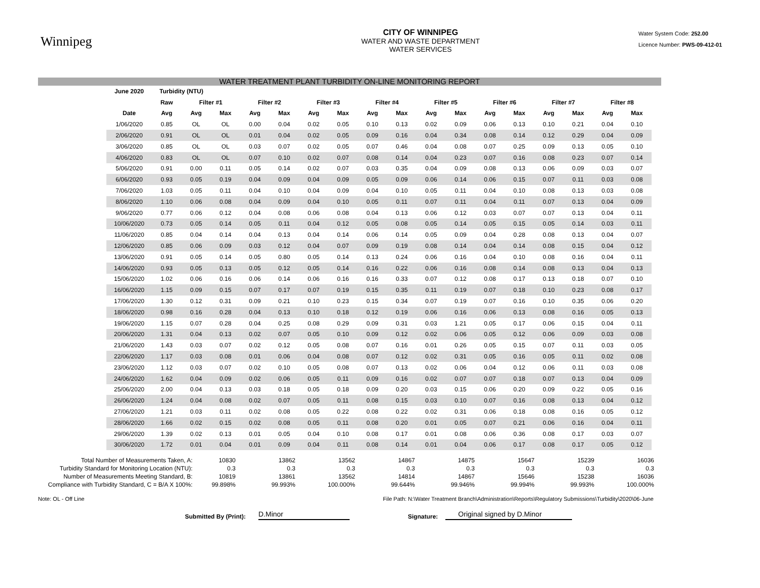Winnipeg
CITY OF WINNIPEG
WATER AND WASTE DEPARTMENT
WATER SERVICES
Water System Code: 252.00
Licence Number: PWS-09-412-01
WATER TREATMENT PLANT TURBIDITY ON-LINE MONITORING REPORT
| June 2020 | Turbidity (NTU) | | | | | | | | | | | | | | | | |
| --- | --- | --- | --- | --- | --- | --- | --- | --- | --- | --- | --- | --- | --- | --- | --- | --- | --- |
| | Raw | Filter #1 | | Filter #2 | | Filter #3 | | Filter #4 | | Filter #5 | | Filter #6 | | Filter #7 | | Filter #8 | |
| Date | Avg | Avg | Max | Avg | Max | Avg | Max | Avg | Max | Avg | Max | Avg | Max | Avg | Max | Avg | Max |
| 1/06/2020 | 0.85 | OL | OL | 0.00 | 0.04 | 0.02 | 0.05 | 0.10 | 0.13 | 0.02 | 0.09 | 0.06 | 0.13 | 0.10 | 0.21 | 0.04 | 0.10 |
| 2/06/2020 | 0.91 | OL | OL | 0.01 | 0.04 | 0.02 | 0.05 | 0.09 | 0.16 | 0.04 | 0.34 | 0.08 | 0.14 | 0.12 | 0.29 | 0.04 | 0.09 |
| 3/06/2020 | 0.85 | OL | OL | 0.03 | 0.07 | 0.02 | 0.05 | 0.07 | 0.46 | 0.04 | 0.08 | 0.07 | 0.25 | 0.09 | 0.13 | 0.05 | 0.10 |
| 4/06/2020 | 0.83 | OL | OL | 0.07 | 0.10 | 0.02 | 0.07 | 0.08 | 0.14 | 0.04 | 0.23 | 0.07 | 0.16 | 0.08 | 0.23 | 0.07 | 0.14 |
| 5/06/2020 | 0.91 | 0.00 | 0.11 | 0.05 | 0.14 | 0.02 | 0.07 | 0.03 | 0.35 | 0.04 | 0.09 | 0.08 | 0.13 | 0.06 | 0.09 | 0.03 | 0.07 |
| 6/06/2020 | 0.93 | 0.05 | 0.19 | 0.04 | 0.09 | 0.04 | 0.09 | 0.05 | 0.09 | 0.06 | 0.14 | 0.06 | 0.15 | 0.07 | 0.11 | 0.03 | 0.08 |
| 7/06/2020 | 1.03 | 0.05 | 0.11 | 0.04 | 0.10 | 0.04 | 0.09 | 0.04 | 0.10 | 0.05 | 0.11 | 0.04 | 0.10 | 0.08 | 0.13 | 0.03 | 0.08 |
| 8/06/2020 | 1.10 | 0.06 | 0.08 | 0.04 | 0.09 | 0.04 | 0.10 | 0.05 | 0.11 | 0.07 | 0.11 | 0.04 | 0.11 | 0.07 | 0.13 | 0.04 | 0.09 |
| 9/06/2020 | 0.77 | 0.06 | 0.12 | 0.04 | 0.08 | 0.06 | 0.08 | 0.04 | 0.13 | 0.06 | 0.12 | 0.03 | 0.07 | 0.07 | 0.13 | 0.04 | 0.11 |
| 10/06/2020 | 0.73 | 0.05 | 0.14 | 0.05 | 0.11 | 0.04 | 0.12 | 0.05 | 0.08 | 0.05 | 0.14 | 0.05 | 0.15 | 0.05 | 0.14 | 0.03 | 0.11 |
| 11/06/2020 | 0.85 | 0.04 | 0.14 | 0.04 | 0.13 | 0.04 | 0.14 | 0.06 | 0.14 | 0.05 | 0.09 | 0.04 | 0.28 | 0.08 | 0.13 | 0.04 | 0.07 |
| 12/06/2020 | 0.85 | 0.06 | 0.09 | 0.03 | 0.12 | 0.04 | 0.07 | 0.09 | 0.19 | 0.08 | 0.14 | 0.04 | 0.14 | 0.08 | 0.15 | 0.04 | 0.12 |
| 13/06/2020 | 0.91 | 0.05 | 0.14 | 0.05 | 0.80 | 0.05 | 0.14 | 0.13 | 0.24 | 0.06 | 0.16 | 0.04 | 0.10 | 0.08 | 0.16 | 0.04 | 0.11 |
| 14/06/2020 | 0.93 | 0.05 | 0.13 | 0.05 | 0.12 | 0.05 | 0.14 | 0.16 | 0.22 | 0.06 | 0.16 | 0.08 | 0.14 | 0.08 | 0.13 | 0.04 | 0.13 |
| 15/06/2020 | 1.02 | 0.06 | 0.16 | 0.06 | 0.14 | 0.06 | 0.16 | 0.16 | 0.33 | 0.07 | 0.12 | 0.08 | 0.17 | 0.13 | 0.18 | 0.07 | 0.10 |
| 16/06/2020 | 1.15 | 0.09 | 0.15 | 0.07 | 0.17 | 0.07 | 0.19 | 0.15 | 0.35 | 0.11 | 0.19 | 0.07 | 0.18 | 0.10 | 0.23 | 0.08 | 0.17 |
| 17/06/2020 | 1.30 | 0.12 | 0.31 | 0.09 | 0.21 | 0.10 | 0.23 | 0.15 | 0.34 | 0.07 | 0.19 | 0.07 | 0.16 | 0.10 | 0.35 | 0.06 | 0.20 |
| 18/06/2020 | 0.98 | 0.16 | 0.28 | 0.04 | 0.13 | 0.10 | 0.18 | 0.12 | 0.19 | 0.06 | 0.16 | 0.06 | 0.13 | 0.08 | 0.16 | 0.05 | 0.13 |
| 19/06/2020 | 1.15 | 0.07 | 0.28 | 0.04 | 0.25 | 0.08 | 0.29 | 0.09 | 0.31 | 0.03 | 1.21 | 0.05 | 0.17 | 0.06 | 0.15 | 0.04 | 0.11 |
| 20/06/2020 | 1.31 | 0.04 | 0.13 | 0.02 | 0.07 | 0.05 | 0.10 | 0.09 | 0.12 | 0.02 | 0.06 | 0.05 | 0.12 | 0.06 | 0.09 | 0.03 | 0.08 |
| 21/06/2020 | 1.43 | 0.03 | 0.07 | 0.02 | 0.12 | 0.05 | 0.08 | 0.07 | 0.16 | 0.01 | 0.26 | 0.05 | 0.15 | 0.07 | 0.11 | 0.03 | 0.05 |
| 22/06/2020 | 1.17 | 0.03 | 0.08 | 0.01 | 0.06 | 0.04 | 0.08 | 0.07 | 0.12 | 0.02 | 0.31 | 0.05 | 0.16 | 0.05 | 0.11 | 0.02 | 0.08 |
| 23/06/2020 | 1.12 | 0.03 | 0.07 | 0.02 | 0.10 | 0.05 | 0.08 | 0.07 | 0.13 | 0.02 | 0.06 | 0.04 | 0.12 | 0.06 | 0.11 | 0.03 | 0.08 |
| 24/06/2020 | 1.62 | 0.04 | 0.09 | 0.02 | 0.06 | 0.05 | 0.11 | 0.09 | 0.16 | 0.02 | 0.07 | 0.07 | 0.18 | 0.07 | 0.13 | 0.04 | 0.09 |
| 25/06/2020 | 2.00 | 0.04 | 0.13 | 0.03 | 0.18 | 0.05 | 0.18 | 0.09 | 0.20 | 0.03 | 0.15 | 0.06 | 0.20 | 0.09 | 0.22 | 0.05 | 0.16 |
| 26/06/2020 | 1.24 | 0.04 | 0.08 | 0.02 | 0.07 | 0.05 | 0.11 | 0.08 | 0.15 | 0.03 | 0.10 | 0.07 | 0.16 | 0.08 | 0.13 | 0.04 | 0.12 |
| 27/06/2020 | 1.21 | 0.03 | 0.11 | 0.02 | 0.08 | 0.05 | 0.22 | 0.08 | 0.22 | 0.02 | 0.31 | 0.06 | 0.18 | 0.08 | 0.16 | 0.05 | 0.12 |
| 28/06/2020 | 1.66 | 0.02 | 0.15 | 0.02 | 0.08 | 0.05 | 0.11 | 0.08 | 0.20 | 0.01 | 0.05 | 0.07 | 0.21 | 0.06 | 0.16 | 0.04 | 0.11 |
| 29/06/2020 | 1.39 | 0.02 | 0.13 | 0.01 | 0.05 | 0.04 | 0.10 | 0.08 | 0.17 | 0.01 | 0.08 | 0.06 | 0.36 | 0.08 | 0.17 | 0.03 | 0.07 |
| 30/06/2020 | 1.72 | 0.01 | 0.04 | 0.01 | 0.09 | 0.04 | 0.11 | 0.08 | 0.14 | 0.01 | 0.04 | 0.06 | 0.17 | 0.08 | 0.17 | 0.05 | 0.12 |
| Total Number of Measurements Taken, A: | 10830 | 13862 | 13562 | 14867 | 14875 | 15647 | 15239 | 16036 |
| Turbidity Standard for Monitoring Location (NTU): | 0.3 | 0.3 | 0.3 | 0.3 | 0.3 | 0.3 | 0.3 | 0.3 |
| Number of Measurements Meeting Standard, B: | 10819 | 13861 | 13562 | 14814 | 14867 | 15646 | 15238 | 16036 |
| Compliance with Turbidity Standard, C = B/A X 100%: | 99.898% | 99.993% | 100.000% | 99.644% | 99.946% | 99.994% | 99.993% | 100.000% |
Note: OL - Off Line File Path: N:\Water Treatment Branch\Administration\Reports\Regulatory Submissions\Turbidity\2020\06-June
Submitted By (Print): D.Minor Signature: Original signed by D.Minor